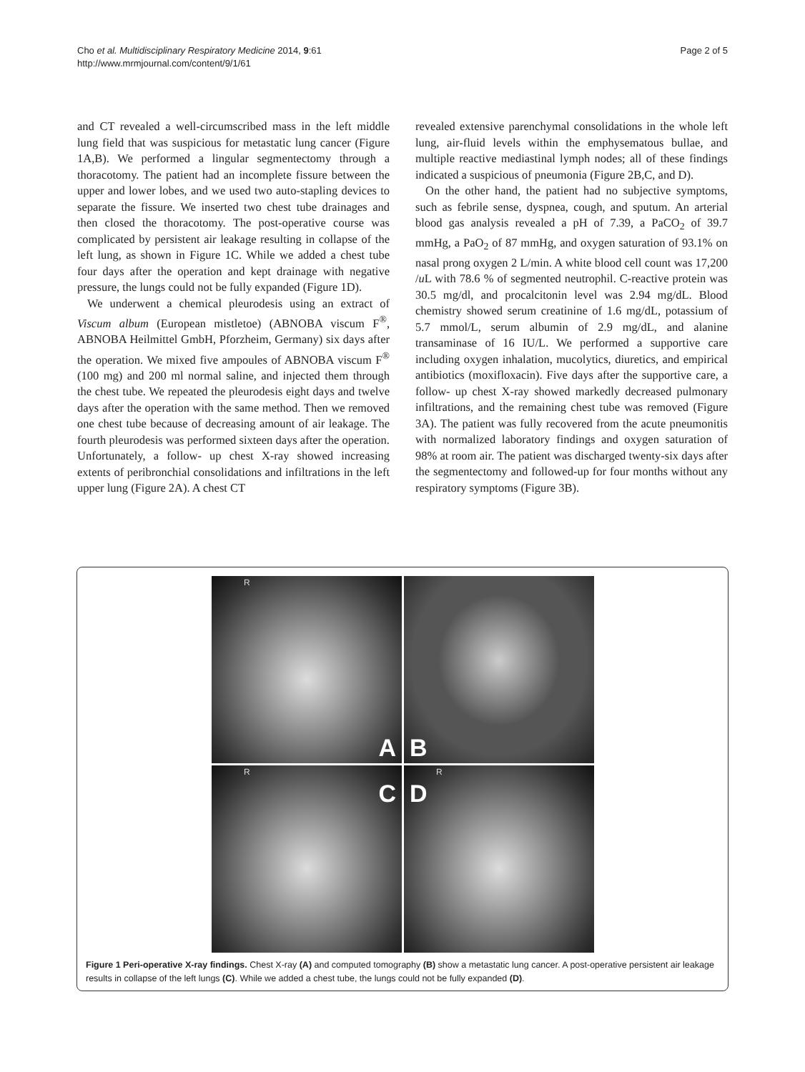Cho et al. Multidisciplinary Respiratory Medicine 2014, 9:61
http://www.mrmjournal.com/content/9/1/61
Page 2 of 5
and CT revealed a well-circumscribed mass in the left middle lung field that was suspicious for metastatic lung cancer (Figure 1A,B). We performed a lingular segmentectomy through a thoracotomy. The patient had an incomplete fissure between the upper and lower lobes, and we used two auto-stapling devices to separate the fissure. We inserted two chest tube drainages and then closed the thoracotomy. The post-operative course was complicated by persistent air leakage resulting in collapse of the left lung, as shown in Figure 1C. While we added a chest tube four days after the operation and kept drainage with negative pressure, the lungs could not be fully expanded (Figure 1D).
We underwent a chemical pleurodesis using an extract of Viscum album (European mistletoe) (ABNOBA viscum F<sup>®</sup>, ABNOBA Heilmittel GmbH, Pforzheim, Germany) six days after the operation. We mixed five ampoules of ABNOBA viscum F<sup>®</sup> (100 mg) and 200 ml normal saline, and injected them through the chest tube. We repeated the pleurodesis eight days and twelve days after the operation with the same method. Then we removed one chest tube because of decreasing amount of air leakage. The fourth pleurodesis was performed sixteen days after the operation. Unfortunately, a follow- up chest X-ray showed increasing extents of peribronchial consolidations and infiltrations in the left upper lung (Figure 2A). A chest CT
revealed extensive parenchymal consolidations in the whole left lung, air-fluid levels within the emphysematous bullae, and multiple reactive mediastinal lymph nodes; all of these findings indicated a suspicious of pneumonia (Figure 2B,C, and D).
On the other hand, the patient had no subjective symptoms, such as febrile sense, dyspnea, cough, and sputum. An arterial blood gas analysis revealed a pH of 7.39, a PaCO<sub>2</sub> of 39.7 mmHg, a PaO<sub>2</sub> of 87 mmHg, and oxygen saturation of 93.1% on nasal prong oxygen 2 L/min. A white blood cell count was 17,200 /u L with 78.6 % of segmented neutrophil. C-reactive protein was 30.5 mg/dl, and procalcitonin level was 2.94 mg/dL. Blood chemistry showed serum creatinine of 1.6 mg/dL, potassium of 5.7 mmol/L, serum albumin of 2.9 mg/dL, and alanine transaminase of 16 IU/L. We performed a supportive care including oxygen inhalation, mucolytics, diuretics, and empirical antibiotics (moxifloxacin). Five days after the supportive care, a follow- up chest X-ray showed markedly decreased pulmonary infiltrations, and the remaining chest tube was removed (Figure 3A). The patient was fully recovered from the acute pneumonitis with normalized laboratory findings and oxygen saturation of 98% at room air. The patient was discharged twenty-six days after the segmentectomy and followed-up for four months without any respiratory symptoms (Figure 3B).
R
A
B
R
C
R
D
Figure 1 Peri-operative X-ray findings. Chest X-ray (A) and computed tomography (B) show a metastatic lung cancer. A post-operative persistent air leakage results in collapse of the left lungs (C). While we added a chest tube, the lungs could not be fully expanded (D).